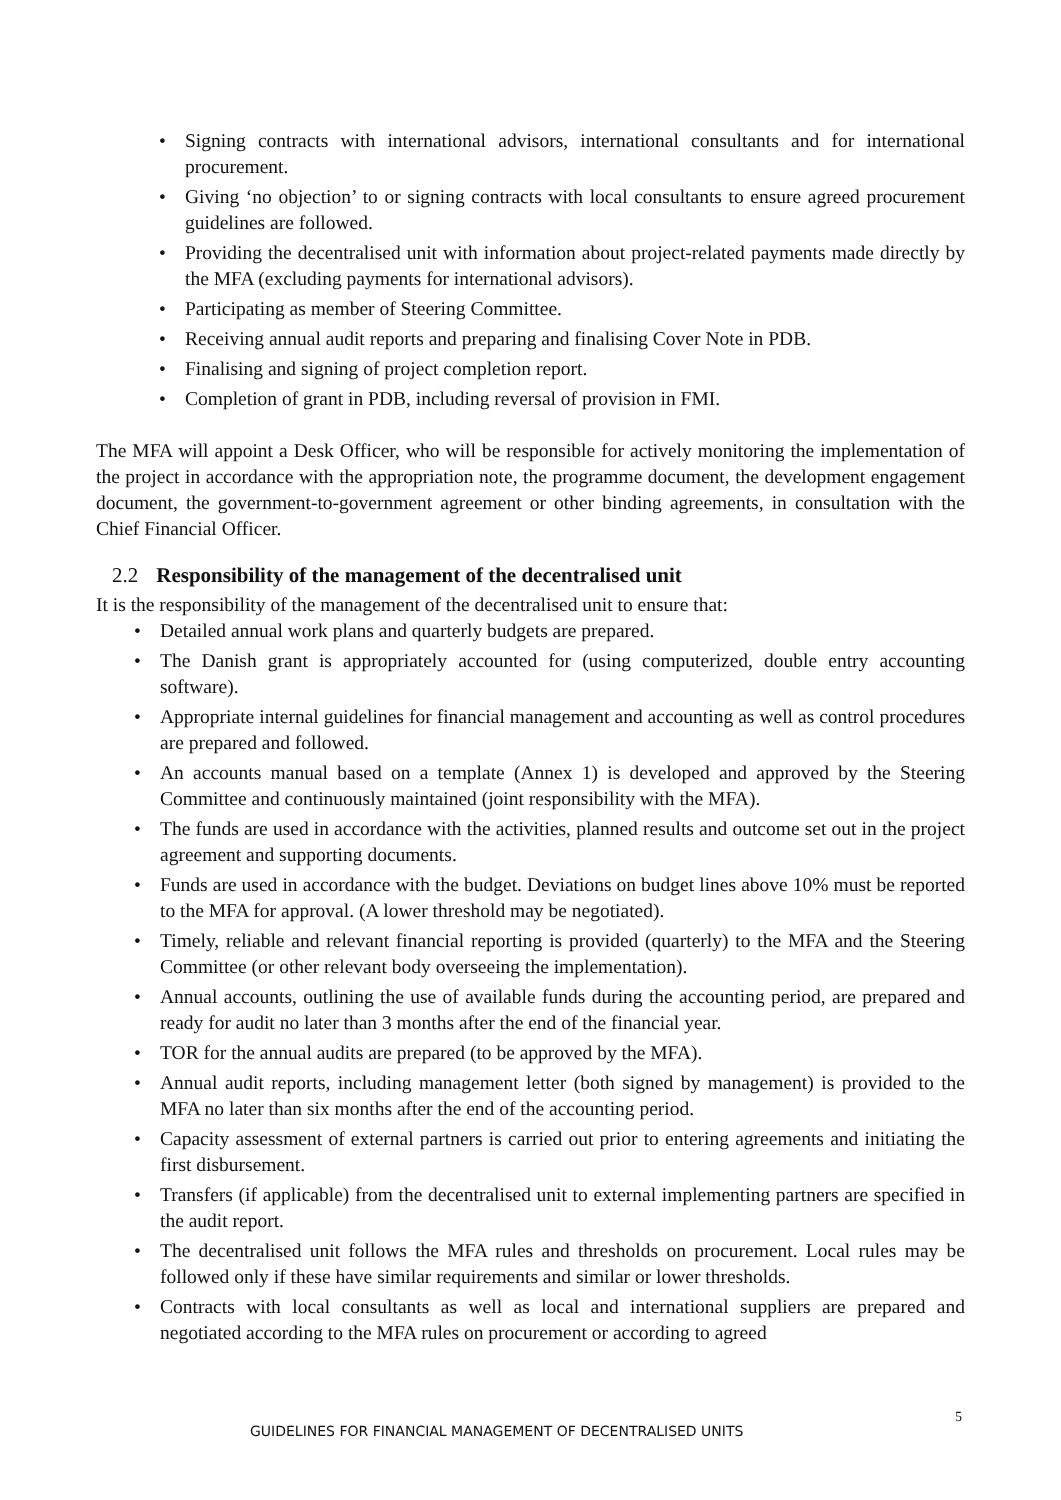• Signing contracts with international advisors, international consultants and for international procurement.
• Giving ‘no objection’ to or signing contracts with local consultants to ensure agreed procurement guidelines are followed.
• Providing the decentralised unit with information about project-related payments made directly by the MFA (excluding payments for international advisors).
• Participating as member of Steering Committee.
• Receiving annual audit reports and preparing and finalising Cover Note in PDB.
• Finalising and signing of project completion report.
• Completion of grant in PDB, including reversal of provision in FMI.
The MFA will appoint a Desk Officer, who will be responsible for actively monitoring the implementation of the project in accordance with the appropriation note, the programme document, the development engagement document, the government-to-government agreement or other binding agreements, in consultation with the Chief Financial Officer.
2.2 Responsibility of the management of the decentralised unit
It is the responsibility of the management of the decentralised unit to ensure that:
• Detailed annual work plans and quarterly budgets are prepared.
• The Danish grant is appropriately accounted for (using computerized, double entry accounting software).
• Appropriate internal guidelines for financial management and accounting as well as control procedures are prepared and followed.
• An accounts manual based on a template (Annex 1) is developed and approved by the Steering Committee and continuously maintained (joint responsibility with the MFA).
• The funds are used in accordance with the activities, planned results and outcome set out in the project agreement and supporting documents.
• Funds are used in accordance with the budget. Deviations on budget lines above 10% must be reported to the MFA for approval. (A lower threshold may be negotiated).
• Timely, reliable and relevant financial reporting is provided (quarterly) to the MFA and the Steering Committee (or other relevant body overseeing the implementation).
• Annual accounts, outlining the use of available funds during the accounting period, are prepared and ready for audit no later than 3 months after the end of the financial year.
• TOR for the annual audits are prepared (to be approved by the MFA).
• Annual audit reports, including management letter (both signed by management) is provided to the MFA no later than six months after the end of the accounting period.
• Capacity assessment of external partners is carried out prior to entering agreements and initiating the first disbursement.
• Transfers (if applicable) from the decentralised unit to external implementing partners are specified in the audit report.
• The decentralised unit follows the MFA rules and thresholds on procurement. Local rules may be followed only if these have similar requirements and similar or lower thresholds.
• Contracts with local consultants as well as local and international suppliers are prepared and negotiated according to the MFA rules on procurement or according to agreed
GUIDELINES FOR FINANCIAL MANAGEMENT OF DECENTRALISED UNITS
5